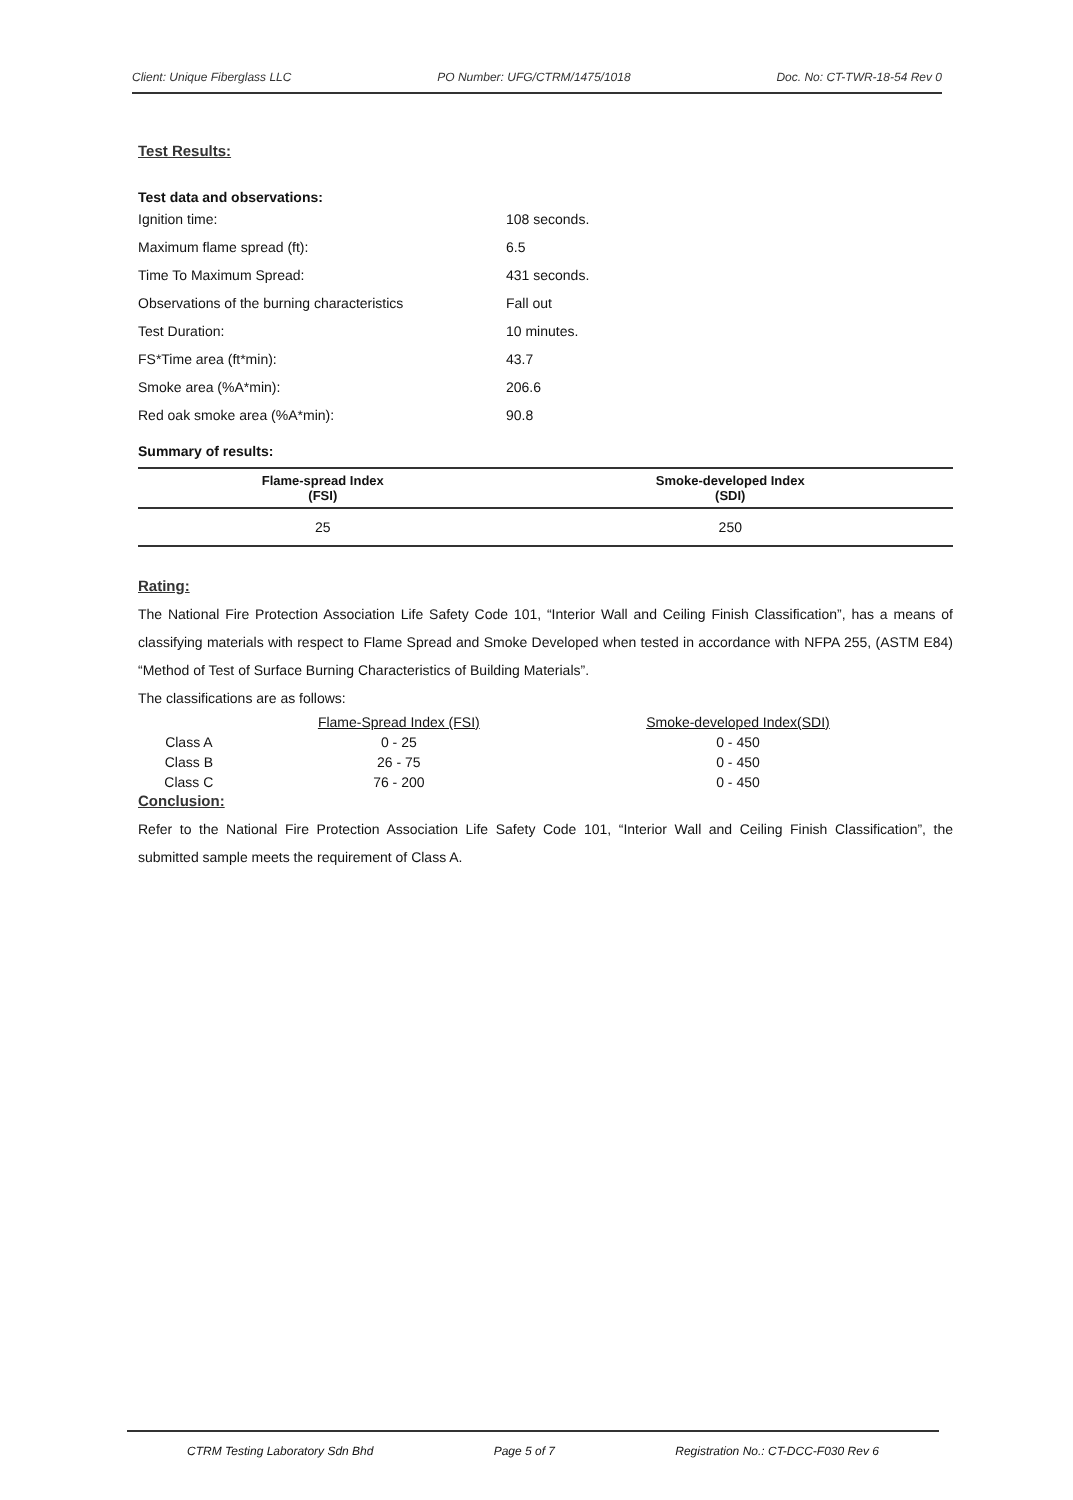Client: Unique Fiberglass LLC PO Number: UFG/CTRM/1475/1018 Doc. No: CT-TWR-18-54 Rev 0
Test Results:
Test data and observations:
Ignition time: 108 seconds.
Maximum flame spread (ft): 6.5
Time To Maximum Spread: 431 seconds.
Observations of the burning characteristics Fall out
Test Duration: 10 minutes.
FS*Time area (ft*min): 43.7
Smoke area (%A*min): 206.6
Red oak smoke area (%A*min): 90.8
Summary of results:
| Flame-spread Index (FSI) | Smoke-developed Index (SDI) |
| --- | --- |
| 25 | 250 |
Rating:
The National Fire Protection Association Life Safety Code 101, “Interior Wall and Ceiling Finish Classification”, has a means of classifying materials with respect to Flame Spread and Smoke Developed when tested in accordance with NFPA 255, (ASTM E84) “Method of Test of Surface Burning Characteristics of Building Materials”.
The classifications are as follows:
| | Flame-Spread Index (FSI) | Smoke-developed Index(SDI) |
| --- | --- | --- |
| Class A | 0 - 25 | 0 - 450 |
| Class B | 26 - 75 | 0 - 450 |
| Class C | 76 - 200 | 0 - 450 |
Conclusion:
Refer to the National Fire Protection Association Life Safety Code 101, “Interior Wall and Ceiling Finish Classification”, the submitted sample meets the requirement of Class A.
CTRM Testing Laboratory Sdn Bhd Page 5 of 7 Registration No.: CT-DCC-F030 Rev 6